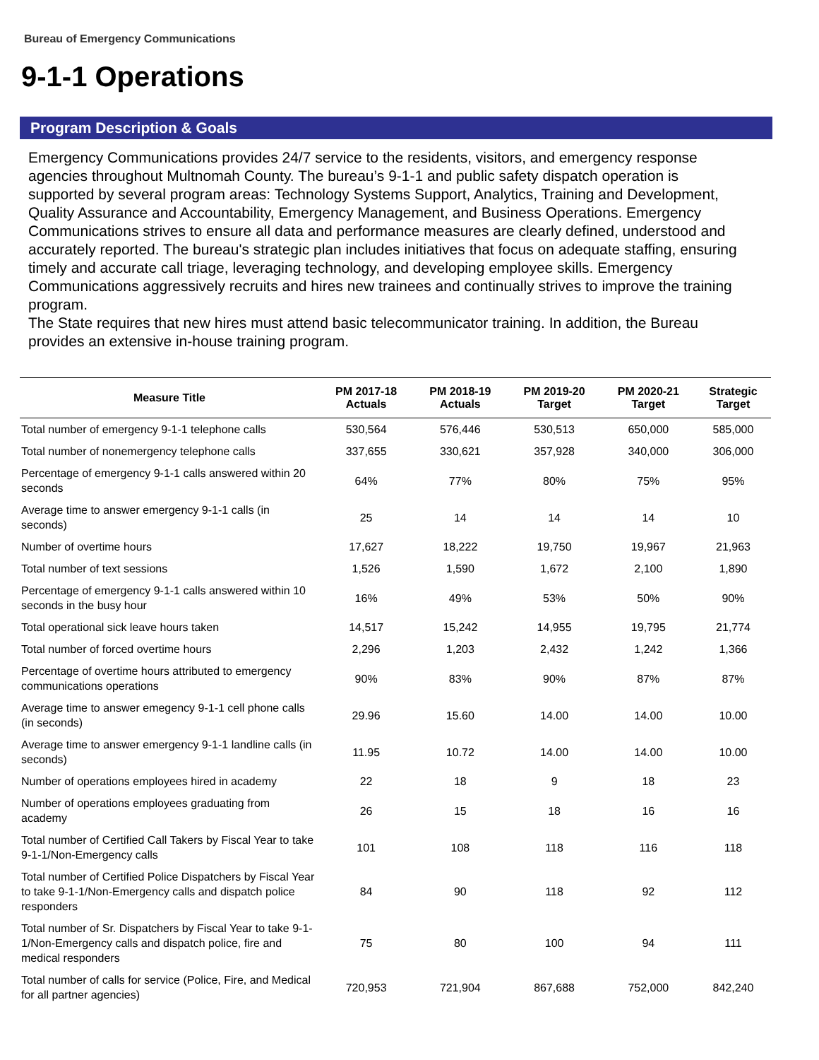Bureau of Emergency Communications
9-1-1 Operations
Program Description & Goals
Emergency Communications provides 24/7 service to the residents, visitors, and emergency response agencies throughout Multnomah County. The bureau’s 9-1-1 and public safety dispatch operation is supported by several program areas: Technology Systems Support, Analytics, Training and Development, Quality Assurance and Accountability, Emergency Management, and Business Operations. Emergency Communications strives to ensure all data and performance measures are clearly defined, understood and accurately reported. The bureau's strategic plan includes initiatives that focus on adequate staffing, ensuring timely and accurate call triage, leveraging technology, and developing employee skills. Emergency Communications aggressively recruits and hires new trainees and continually strives to improve the training program.
The State requires that new hires must attend basic telecommunicator training. In addition, the Bureau provides an extensive in-house training program.
| Measure Title | PM 2017-18 Actuals | PM 2018-19 Actuals | PM 2019-20 Target | PM 2020-21 Target | Strategic Target |
| --- | --- | --- | --- | --- | --- |
| Total number of emergency 9-1-1 telephone calls | 530,564 | 576,446 | 530,513 | 650,000 | 585,000 |
| Total number of nonemergency telephone calls | 337,655 | 330,621 | 357,928 | 340,000 | 306,000 |
| Percentage of emergency 9-1-1 calls answered within 20 seconds | 64% | 77% | 80% | 75% | 95% |
| Average time to answer emergency 9-1-1 calls (in seconds) | 25 | 14 | 14 | 14 | 10 |
| Number of overtime hours | 17,627 | 18,222 | 19,750 | 19,967 | 21,963 |
| Total number of text sessions | 1,526 | 1,590 | 1,672 | 2,100 | 1,890 |
| Percentage of emergency 9-1-1 calls answered within 10 seconds in the busy hour | 16% | 49% | 53% | 50% | 90% |
| Total operational sick leave hours taken | 14,517 | 15,242 | 14,955 | 19,795 | 21,774 |
| Total number of forced overtime hours | 2,296 | 1,203 | 2,432 | 1,242 | 1,366 |
| Percentage of overtime hours attributed to emergency communications operations | 90% | 83% | 90% | 87% | 87% |
| Average time to answer emegency 9-1-1 cell phone calls (in seconds) | 29.96 | 15.60 | 14.00 | 14.00 | 10.00 |
| Average time to answer emergency 9-1-1 landline calls (in seconds) | 11.95 | 10.72 | 14.00 | 14.00 | 10.00 |
| Number of operations employees hired in academy | 22 | 18 | 9 | 18 | 23 |
| Number of operations employees graduating from academy | 26 | 15 | 18 | 16 | 16 |
| Total number of Certified Call Takers by Fiscal Year to take 9-1-1/Non-Emergency calls | 101 | 108 | 118 | 116 | 118 |
| Total number of Certified Police Dispatchers by Fiscal Year to take 9-1-1/Non-Emergency calls and dispatch police responders | 84 | 90 | 118 | 92 | 112 |
| Total number of Sr. Dispatchers by Fiscal Year to take 9-1-1/Non-Emergency calls and dispatch police, fire and medical responders | 75 | 80 | 100 | 94 | 111 |
| Total number of calls for service (Police, Fire, and Medical for all partner agencies) | 720,953 | 721,904 | 867,688 | 752,000 | 842,240 |